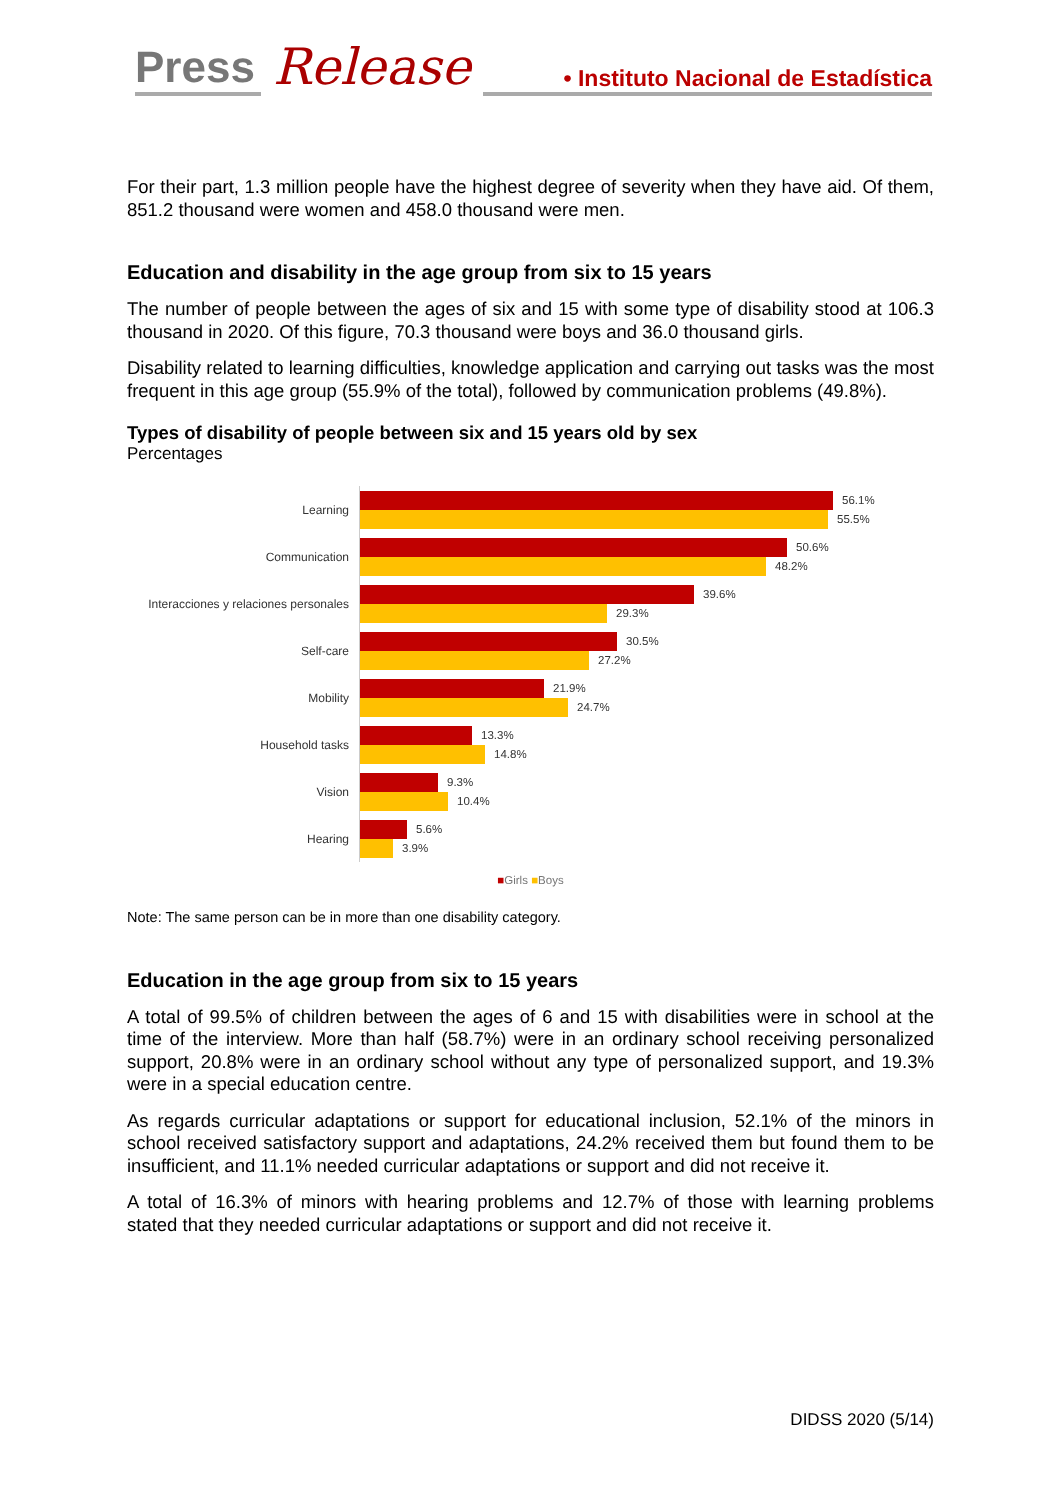Press Release • Instituto Nacional de Estadística
For their part, 1.3 million people have the highest degree of severity when they have aid. Of them, 851.2 thousand were women and 458.0 thousand were men.
Education and disability in the age group from six to 15 years
The number of people between the ages of six and 15 with some type of disability stood at 106.3 thousand in 2020. Of this figure, 70.3 thousand were boys and 36.0 thousand girls.
Disability related to learning difficulties, knowledge application and carrying out tasks was the most frequent in this age group (55.9% of the total), followed by communication problems (49.8%).
Types of disability of people between six and 15 years old by sex
Percentages
Learning
56.1%
55.5%
Communication
50.6%
48.2%
Interacciones y relaciones personales
39.6%
29.3%
Self-care
30.5%
27.2%
Mobility
21.9%
24.7%
Household tasks
13.3%
14.8%
Vision
9.3%
10.4%
Hearing
5.6%
3.9%
■Girls ■Boys
Note: The same person can be in more than one disability category.
Education in the age group from six to 15 years
A total of 99.5% of children between the ages of 6 and 15 with disabilities were in school at the time of the interview. More than half (58.7%) were in an ordinary school receiving personalized support, 20.8% were in an ordinary school without any type of personalized support, and 19.3% were in a special education centre.
As regards curricular adaptations or support for educational inclusion, 52.1% of the minors in school received satisfactory support and adaptations, 24.2% received them but found them to be insufficient, and 11.1% needed curricular adaptations or support and did not receive it.
A total of 16.3% of minors with hearing problems and 12.7% of those with learning problems stated that they needed curricular adaptations or support and did not receive it.
DIDSS 2020 (5/14)